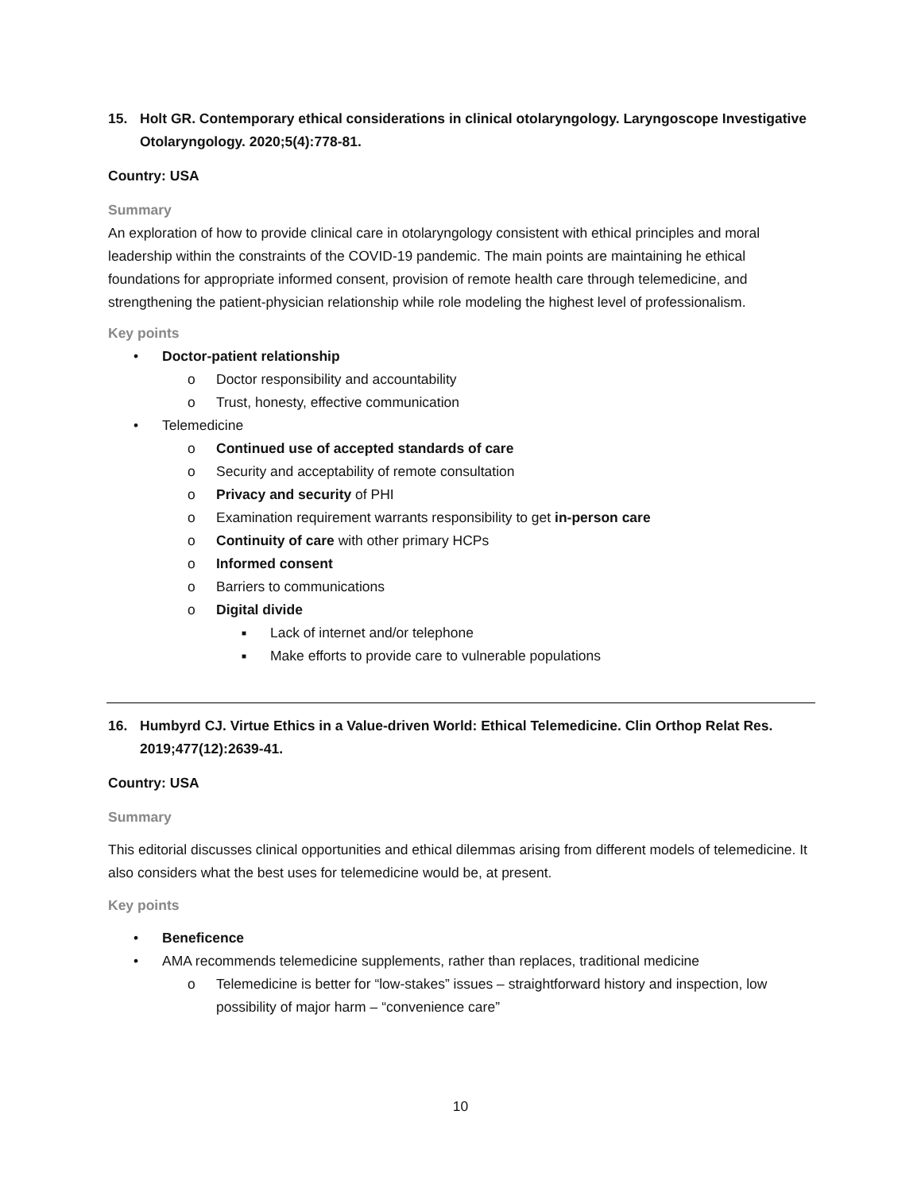15. Holt GR. Contemporary ethical considerations in clinical otolaryngology. Laryngoscope Investigative Otolaryngology. 2020;5(4):778-81.
Country: USA
Summary
An exploration of how to provide clinical care in otolaryngology consistent with ethical principles and moral leadership within the constraints of the COVID-19 pandemic. The main points are maintaining he ethical foundations for appropriate informed consent, provision of remote health care through telemedicine, and strengthening the patient-physician relationship while role modeling the highest level of professionalism.
Key points
• Doctor-patient relationship
o Doctor responsibility and accountability
o Trust, honesty, effective communication
• Telemedicine
o Continued use of accepted standards of care
o Security and acceptability of remote consultation
o Privacy and security of PHI
o Examination requirement warrants responsibility to get in-person care
o Continuity of care with other primary HCPs
o Informed consent
o Barriers to communications
o Digital divide
■ Lack of internet and/or telephone
■ Make efforts to provide care to vulnerable populations
16. Humbyrd CJ. Virtue Ethics in a Value-driven World: Ethical Telemedicine. Clin Orthop Relat Res. 2019;477(12):2639-41.
Country: USA
Summary
This editorial discusses clinical opportunities and ethical dilemmas arising from different models of telemedicine. It also considers what the best uses for telemedicine would be, at present.
Key points
• Beneficence
• AMA recommends telemedicine supplements, rather than replaces, traditional medicine
o Telemedicine is better for “low-stakes” issues – straightforward history and inspection, low possibility of major harm – “convenience care”
10